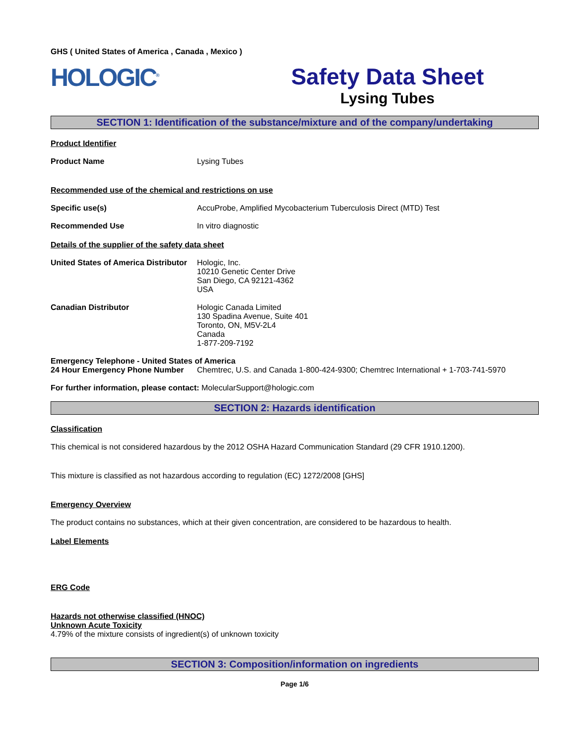GHS ( United States of America , Canada , Mexico )
HOLOGIC<sup>®</sup>
Safety Data Sheet
Lysing Tubes
SECTION 1: Identification of the substance/mixture and of the company/undertaking
Product Identifier
Product Name Lysing Tubes
Recommended use of the chemical and restrictions on use
Specific use(s) AccuProbe, Amplified Mycobacterium Tuberculosis Direct (MTD) Test
Recommended Use In vitro diagnostic
Details of the supplier of the safety data sheet
United States of America Distributor
Hologic, Inc.
10210 Genetic Center Drive
San Diego, CA 92121-4362
USA
Canadian Distributor Hologic Canada Limited
130 Spadina Avenue, Suite 401
Toronto, ON, M5V-2L4
Canada
1-877-209-7192
Emergency Telephone - United States of America
24 Hour Emergency Phone Number Chemtrec, U.S. and Canada 1-800-424-9300; Chemtrec International + 1-703-741-5970
For further information, please contact: MolecularSupport@hologic.com
SECTION 2: Hazards identification
Classification
This chemical is not considered hazardous by the 2012 OSHA Hazard Communication Standard (29 CFR 1910.1200).
This mixture is classified as not hazardous according to regulation (EC) 1272/2008 [GHS]
Emergency Overview
The product contains no substances, which at their given concentration, are considered to be hazardous to health.
Label Elements
ERG Code
Hazards not otherwise classified (HNOC)
Unknown Acute Toxicity
4.79% of the mixture consists of ingredient(s) of unknown toxicity
SECTION 3: Composition/information on ingredients
Page 1/6